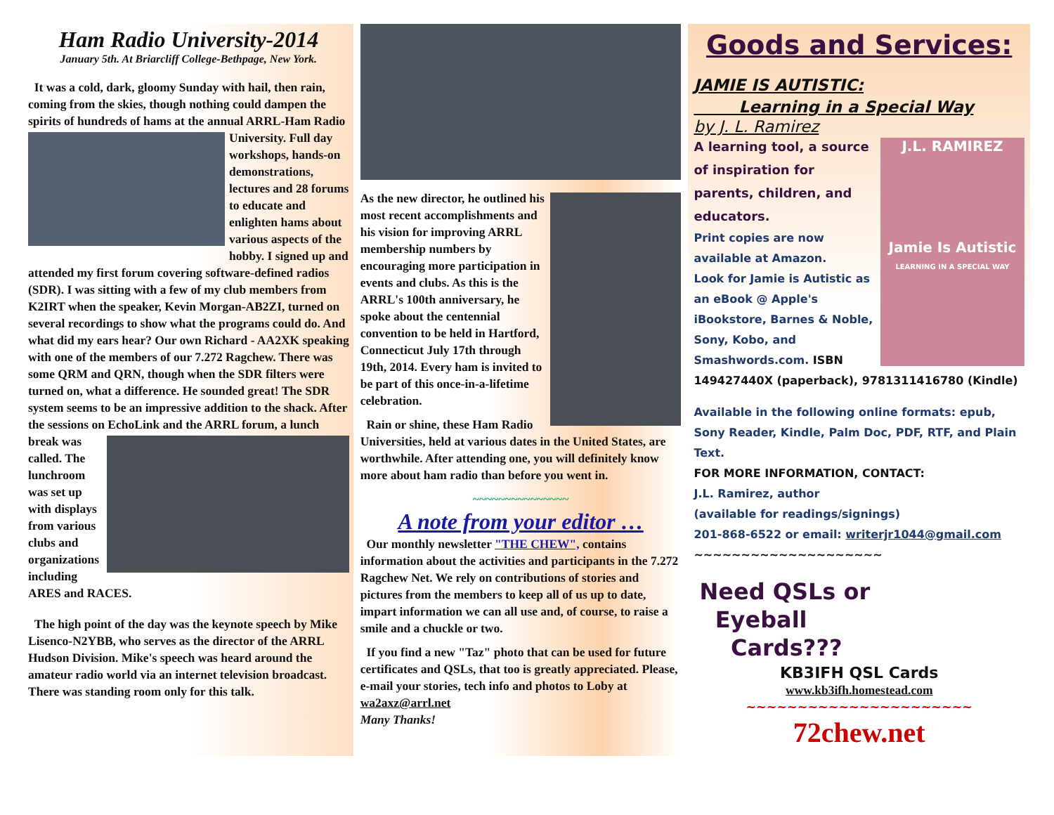Ham Radio University-2014
January 5th. At Briarcliff College-Bethpage, New York.
It was a cold, dark, gloomy Sunday with hail, then rain, coming from the skies, though nothing could dampen the spirits of hundreds of hams at the annual ARRL-Ham Radio University. Full day workshops, hands-on demonstrations, lectures and 28 forums to educate and enlighten hams about various aspects of the hobby. I signed up and attended my first forum covering software-defined radios (SDR). I was sitting with a few of my club members from K2IRT when the speaker, Kevin Morgan-AB2ZI, turned on several recordings to show what the programs could do. And what did my ears hear? Our own Richard - AA2XK speaking with one of the members of our 7.272 Ragchew. There was some QRM and QRN, though when the SDR filters were turned on, what a difference. He sounded great! The SDR system seems to be an impressive addition to the shack. After the sessions on EchoLink and the ARRL forum, a lunch break was called. The lunchroom was set up with displays from various clubs and organizations including ARES and RACES.
The high point of the day was the keynote speech by Mike Lisenco-N2YBB, who serves as the director of the ARRL Hudson Division. Mike's speech was heard around the amateur radio world via an internet television broadcast. There was standing room only for this talk.
As the new director, he outlined his most recent accomplishments and his vision for improving ARRL membership numbers by encouraging more participation in events and clubs. As this is the ARRL's 100th anniversary, he spoke about the centennial convention to be held in Hartford, Connecticut July 17th through 19th, 2014. Every ham is invited to be part of this once-in-a-lifetime celebration.
Rain or shine, these Ham Radio Universities, held at various dates in the United States, are worthwhile. After attending one, you will definitely know more about ham radio than before you went in.
~~~~~~~~~~~~~~~
A note from your editor …
Our monthly newsletter "THE CHEW", contains information about the activities and participants in the 7.272 Ragchew Net. We rely on contributions of stories and pictures from the members to keep all of us up to date, impart information we can all use and, of course, to raise a smile and a chuckle or two.
If you find a new "Taz" photo that can be used for future certificates and QSLs, that too is greatly appreciated. Please, e-mail your stories, tech info and photos to Loby at wa2axz@arrl.net
Many Thanks!
Goods and Services:
JAMIE IS AUTISTIC:
Learning in a Special Way
by J. L. Ramirez
J.L. RAMIREZ
Jamie Is Autistic
LEARNING IN A SPECIAL WAY
A learning tool, a source of inspiration for parents, children, and educators.
Print copies are now available at Amazon.
Look for Jamie is Autistic as an eBook @ Apple's iBookstore, Barnes & Noble, Sony, Kobo, and Smashwords.com. ISBN 149427440X (paperback), 9781311416780 (Kindle)
Available in the following online formats: epub, Sony Reader, Kindle, Palm Doc, PDF, RTF, and Plain Text.
FOR MORE INFORMATION, CONTACT:
J.L. Ramirez, author
(available for readings/signings)
201-868-6522 or email: writerjr1044@gmail.com
~~~~~~~~~~~~~~~~~~~~
Need QSLs or
Eyeball
Cards???
KB3IFH QSL Cards
www.kb3ifh.homestead.com
~~~~~~~~~~~~~~~~~~~~~~
72chew.net